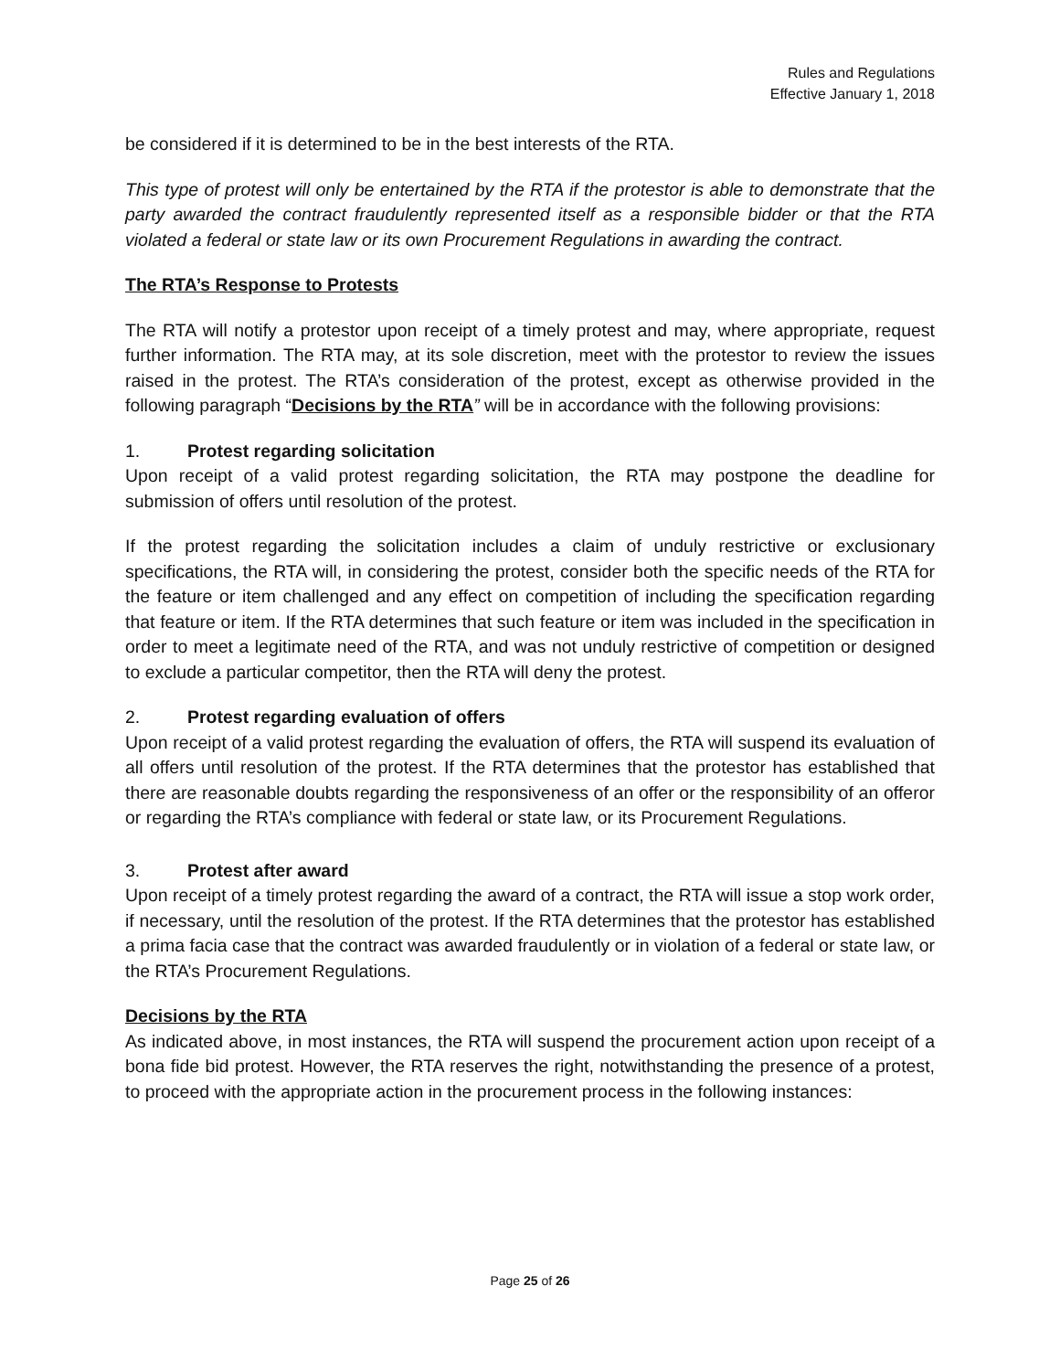Rules and Regulations
Effective January 1, 2018
be considered if it is determined to be in the best interests of the RTA.
This type of protest will only be entertained by the RTA if the protestor is able to demonstrate that the party awarded the contract fraudulently represented itself as a responsible bidder or that the RTA violated a federal or state law or its own Procurement Regulations in awarding the contract.
The RTA’s Response to Protests
The RTA will notify a protestor upon receipt of a timely protest and may, where appropriate, request further information. The RTA may, at its sole discretion, meet with the protestor to review the issues raised in the protest. The RTA’s consideration of the protest, except as otherwise provided in the following paragraph “Decisions by the RTA” will be in accordance with the following provisions:
1. Protest regarding solicitation
Upon receipt of a valid protest regarding solicitation, the RTA may postpone the deadline for submission of offers until resolution of the protest.
If the protest regarding the solicitation includes a claim of unduly restrictive or exclusionary specifications, the RTA will, in considering the protest, consider both the specific needs of the RTA for the feature or item challenged and any effect on competition of including the specification regarding that feature or item. If the RTA determines that such feature or item was included in the specification in order to meet a legitimate need of the RTA, and was not unduly restrictive of competition or designed to exclude a particular competitor, then the RTA will deny the protest.
2. Protest regarding evaluation of offers
Upon receipt of a valid protest regarding the evaluation of offers, the RTA will suspend its evaluation of all offers until resolution of the protest. If the RTA determines that the protestor has established that there are reasonable doubts regarding the responsiveness of an offer or the responsibility of an offeror or regarding the RTA’s compliance with federal or state law, or its Procurement Regulations.
3. Protest after award
Upon receipt of a timely protest regarding the award of a contract, the RTA will issue a stop work order, if necessary, until the resolution of the protest. If the RTA determines that the protestor has established a prima facia case that the contract was awarded fraudulently or in violation of a federal or state law, or the RTA’s Procurement Regulations.
Decisions by the RTA
As indicated above, in most instances, the RTA will suspend the procurement action upon receipt of a bona fide bid protest. However, the RTA reserves the right, notwithstanding the presence of a protest, to proceed with the appropriate action in the procurement process in the following instances:
Page 25 of 26